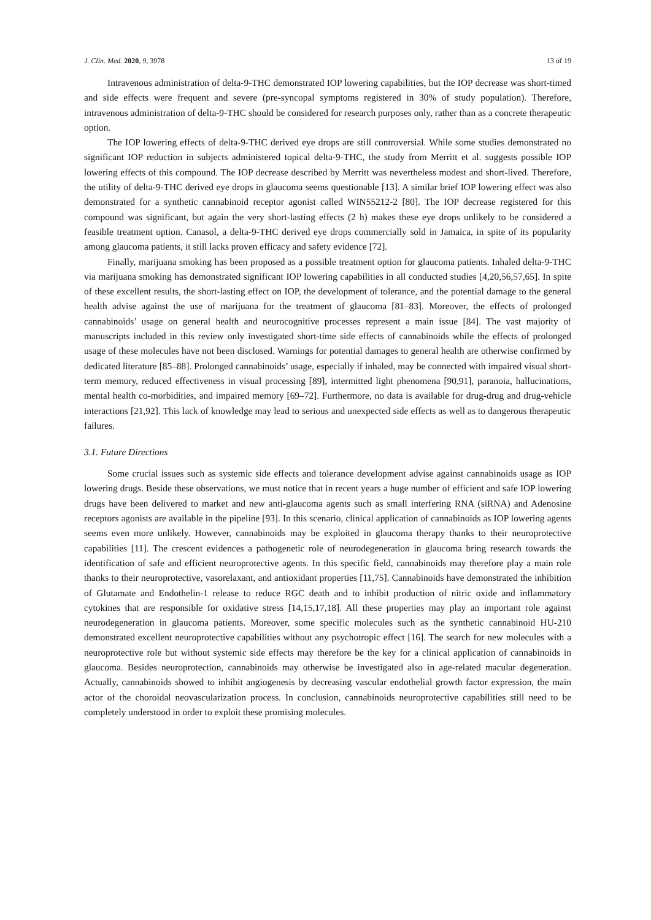J. Clin. Med. 2020, 9, 3978 13 of 19
Intravenous administration of delta-9-THC demonstrated IOP lowering capabilities, but the IOP decrease was short-timed and side effects were frequent and severe (pre-syncopal symptoms registered in 30% of study population). Therefore, intravenous administration of delta-9-THC should be considered for research purposes only, rather than as a concrete therapeutic option.
The IOP lowering effects of delta-9-THC derived eye drops are still controversial. While some studies demonstrated no significant IOP reduction in subjects administered topical delta-9-THC, the study from Merritt et al. suggests possible IOP lowering effects of this compound. The IOP decrease described by Merritt was nevertheless modest and short-lived. Therefore, the utility of delta-9-THC derived eye drops in glaucoma seems questionable [13]. A similar brief IOP lowering effect was also demonstrated for a synthetic cannabinoid receptor agonist called WIN55212-2 [80]. The IOP decrease registered for this compound was significant, but again the very short-lasting effects (2 h) makes these eye drops unlikely to be considered a feasible treatment option. Canasol, a delta-9-THC derived eye drops commercially sold in Jamaica, in spite of its popularity among glaucoma patients, it still lacks proven efficacy and safety evidence [72].
Finally, marijuana smoking has been proposed as a possible treatment option for glaucoma patients. Inhaled delta-9-THC via marijuana smoking has demonstrated significant IOP lowering capabilities in all conducted studies [4,20,56,57,65]. In spite of these excellent results, the short-lasting effect on IOP, the development of tolerance, and the potential damage to the general health advise against the use of marijuana for the treatment of glaucoma [81–83]. Moreover, the effects of prolonged cannabinoids’ usage on general health and neurocognitive processes represent a main issue [84]. The vast majority of manuscripts included in this review only investigated short-time side effects of cannabinoids while the effects of prolonged usage of these molecules have not been disclosed. Warnings for potential damages to general health are otherwise confirmed by dedicated literature [85–88]. Prolonged cannabinoids’ usage, especially if inhaled, may be connected with impaired visual short-term memory, reduced effectiveness in visual processing [89], intermitted light phenomena [90,91], paranoia, hallucinations, mental health co-morbidities, and impaired memory [69–72]. Furthermore, no data is available for drug-drug and drug-vehicle interactions [21,92]. This lack of knowledge may lead to serious and unexpected side effects as well as to dangerous therapeutic failures.
3.1. Future Directions
Some crucial issues such as systemic side effects and tolerance development advise against cannabinoids usage as IOP lowering drugs. Beside these observations, we must notice that in recent years a huge number of efficient and safe IOP lowering drugs have been delivered to market and new anti-glaucoma agents such as small interfering RNA (siRNA) and Adenosine receptors agonists are available in the pipeline [93]. In this scenario, clinical application of cannabinoids as IOP lowering agents seems even more unlikely. However, cannabinoids may be exploited in glaucoma therapy thanks to their neuroprotective capabilities [11]. The crescent evidences a pathogenetic role of neurodegeneration in glaucoma bring research towards the identification of safe and efficient neuroprotective agents. In this specific field, cannabinoids may therefore play a main role thanks to their neuroprotective, vasorelaxant, and antioxidant properties [11,75]. Cannabinoids have demonstrated the inhibition of Glutamate and Endothelin-1 release to reduce RGC death and to inhibit production of nitric oxide and inflammatory cytokines that are responsible for oxidative stress [14,15,17,18]. All these properties may play an important role against neurodegeneration in glaucoma patients. Moreover, some specific molecules such as the synthetic cannabinoid HU-210 demonstrated excellent neuroprotective capabilities without any psychotropic effect [16]. The search for new molecules with a neuroprotective role but without systemic side effects may therefore be the key for a clinical application of cannabinoids in glaucoma. Besides neuroprotection, cannabinoids may otherwise be investigated also in age-related macular degeneration. Actually, cannabinoids showed to inhibit angiogenesis by decreasing vascular endothelial growth factor expression, the main actor of the choroidal neovascularization process. In conclusion, cannabinoids neuroprotective capabilities still need to be completely understood in order to exploit these promising molecules.